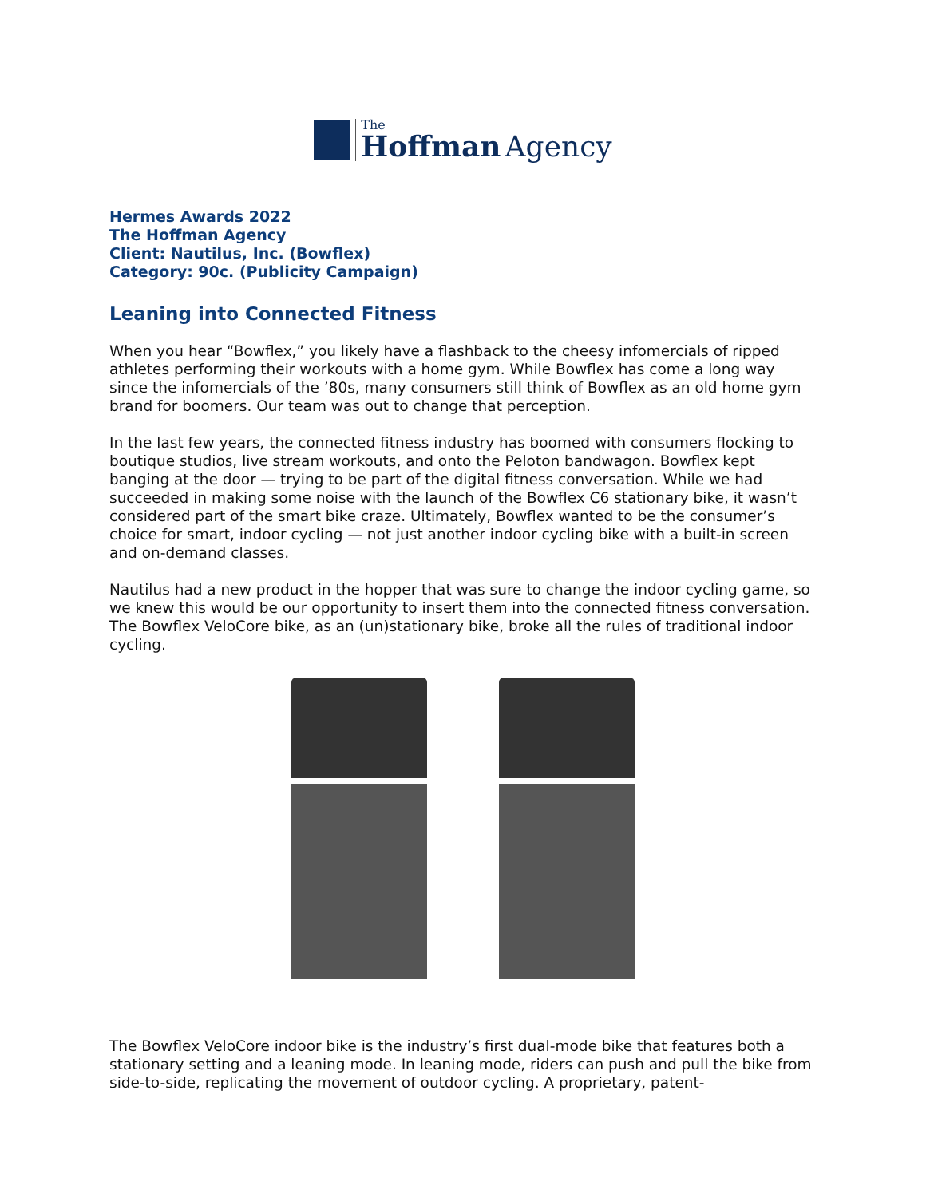The
Hoffman Agency
Hermes Awards 2022
The Hoffman Agency
Client: Nautilus, Inc. (Bowflex)
Category: 90c. (Publicity Campaign)
Leaning into Connected Fitness
When you hear “Bowflex,” you likely have a flashback to the cheesy infomercials of ripped athletes performing their workouts with a home gym. While Bowflex has come a long way since the infomercials of the ’80s, many consumers still think of Bowflex as an old home gym brand for boomers. Our team was out to change that perception.
In the last few years, the connected fitness industry has boomed with consumers flocking to boutique studios, live stream workouts, and onto the Peloton bandwagon. Bowflex kept banging at the door — trying to be part of the digital fitness conversation. While we had succeeded in making some noise with the launch of the Bowflex C6 stationary bike, it wasn’t considered part of the smart bike craze. Ultimately, Bowflex wanted to be the consumer’s choice for smart, indoor cycling — not just another indoor cycling bike with a built-in screen and on-demand classes.
Nautilus had a new product in the hopper that was sure to change the indoor cycling game, so we knew this would be our opportunity to insert them into the connected fitness conversation. The Bowflex VeloCore bike, as an (un)stationary bike, broke all the rules of traditional indoor cycling.
The Bowflex VeloCore indoor bike is the industry’s first dual-mode bike that features both a stationary setting and a leaning mode. In leaning mode, riders can push and pull the bike from side-to-side, replicating the movement of outdoor cycling. A proprietary, patent-